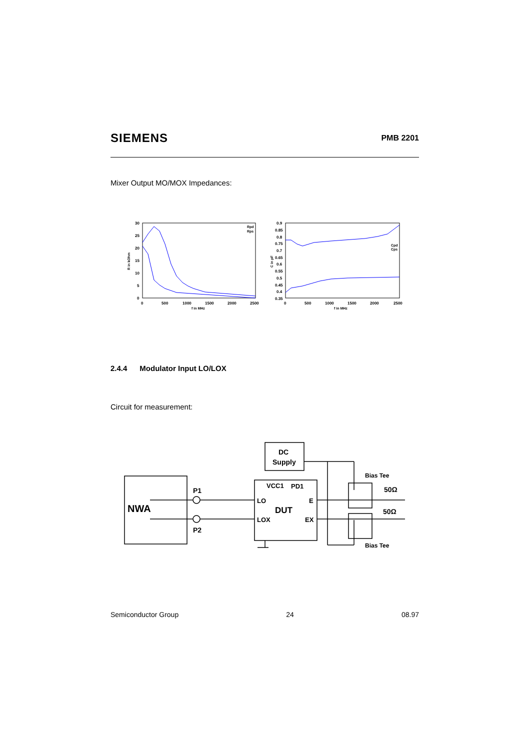SIEMENS PMB 2201
Mixer Output MO/MOX Impedances:
30
25
20
15
10
5
0
0
500
1000
1500
2000
2500
f in MHz
R in kOhm
Rpd
Rps
0.9
0.85
0.8
0.75
0.7
0.65
0.6
0.55
0.5
0.45
0.4
0.35
0
500
1000
1500
2000
2500
f in MHz
C in pF
Cpd
Cps
2.4.4 Modulator Input LO/LOX
Circuit for measurement:
DC
Supply
NWA
P1
P2
VCC1
PD1
LO
LOX
DUT
E
EX
Bias Tee
Bias Tee
50Ω
50Ω
Semiconductor Group 24 08.97